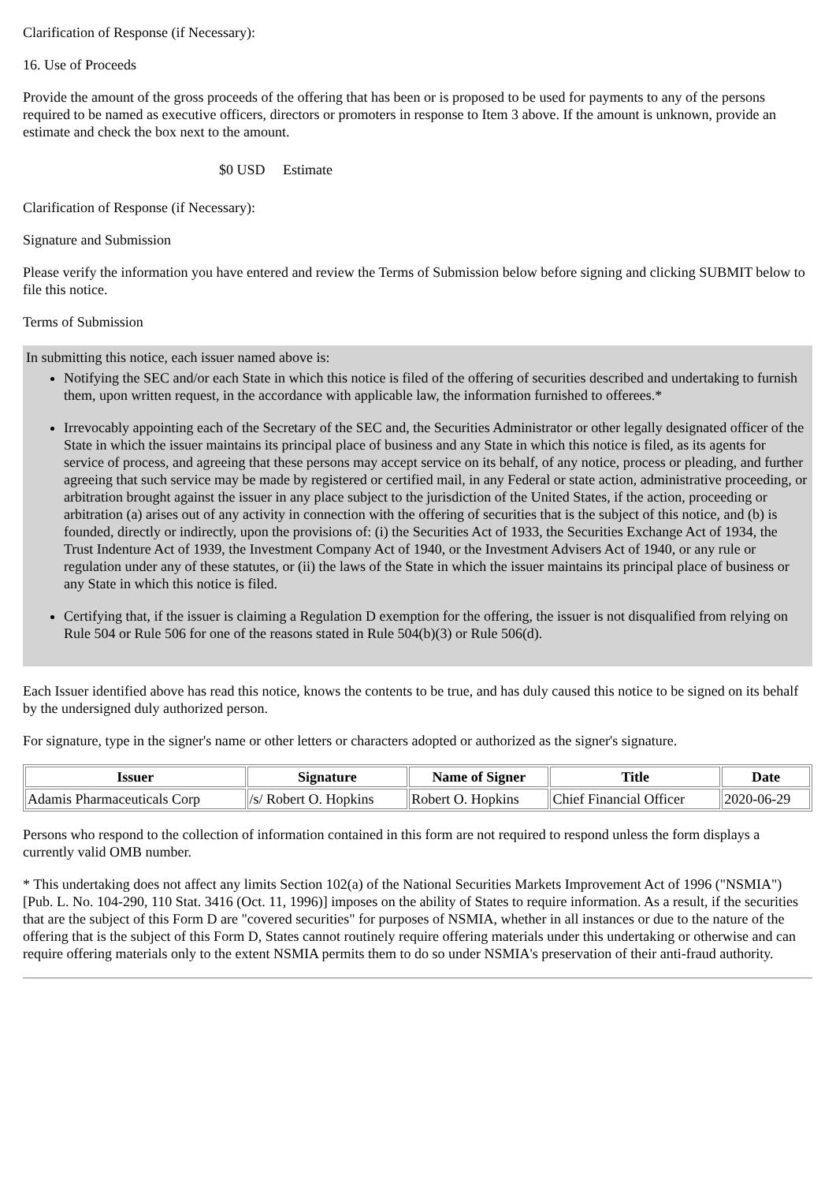Clarification of Response (if Necessary):
16. Use of Proceeds
Provide the amount of the gross proceeds of the offering that has been or is proposed to be used for payments to any of the persons required to be named as executive officers, directors or promoters in response to Item 3 above. If the amount is unknown, provide an estimate and check the box next to the amount.
$0 USD Estimate
Clarification of Response (if Necessary):
Signature and Submission
Please verify the information you have entered and review the Terms of Submission below before signing and clicking SUBMIT below to file this notice.
Terms of Submission
In submitting this notice, each issuer named above is:
Notifying the SEC and/or each State in which this notice is filed of the offering of securities described and undertaking to furnish them, upon written request, in the accordance with applicable law, the information furnished to offerees.*
Irrevocably appointing each of the Secretary of the SEC and, the Securities Administrator or other legally designated officer of the State in which the issuer maintains its principal place of business and any State in which this notice is filed, as its agents for service of process, and agreeing that these persons may accept service on its behalf, of any notice, process or pleading, and further agreeing that such service may be made by registered or certified mail, in any Federal or state action, administrative proceeding, or arbitration brought against the issuer in any place subject to the jurisdiction of the United States, if the action, proceeding or arbitration (a) arises out of any activity in connection with the offering of securities that is the subject of this notice, and (b) is founded, directly or indirectly, upon the provisions of: (i) the Securities Act of 1933, the Securities Exchange Act of 1934, the Trust Indenture Act of 1939, the Investment Company Act of 1940, or the Investment Advisers Act of 1940, or any rule or regulation under any of these statutes, or (ii) the laws of the State in which the issuer maintains its principal place of business or any State in which this notice is filed.
Certifying that, if the issuer is claiming a Regulation D exemption for the offering, the issuer is not disqualified from relying on Rule 504 or Rule 506 for one of the reasons stated in Rule 504(b)(3) or Rule 506(d).
Each Issuer identified above has read this notice, knows the contents to be true, and has duly caused this notice to be signed on its behalf by the undersigned duly authorized person.
For signature, type in the signer's name or other letters or characters adopted or authorized as the signer's signature.
| Issuer | Signature | Name of Signer | Title | Date |
| --- | --- | --- | --- | --- |
| Adamis Pharmaceuticals Corp | /s/ Robert O. Hopkins | Robert O. Hopkins | Chief Financial Officer | 2020-06-29 |
Persons who respond to the collection of information contained in this form are not required to respond unless the form displays a currently valid OMB number.
* This undertaking does not affect any limits Section 102(a) of the National Securities Markets Improvement Act of 1996 ("NSMIA") [Pub. L. No. 104-290, 110 Stat. 3416 (Oct. 11, 1996)] imposes on the ability of States to require information. As a result, if the securities that are the subject of this Form D are "covered securities" for purposes of NSMIA, whether in all instances or due to the nature of the offering that is the subject of this Form D, States cannot routinely require offering materials under this undertaking or otherwise and can require offering materials only to the extent NSMIA permits them to do so under NSMIA's preservation of their anti-fraud authority.